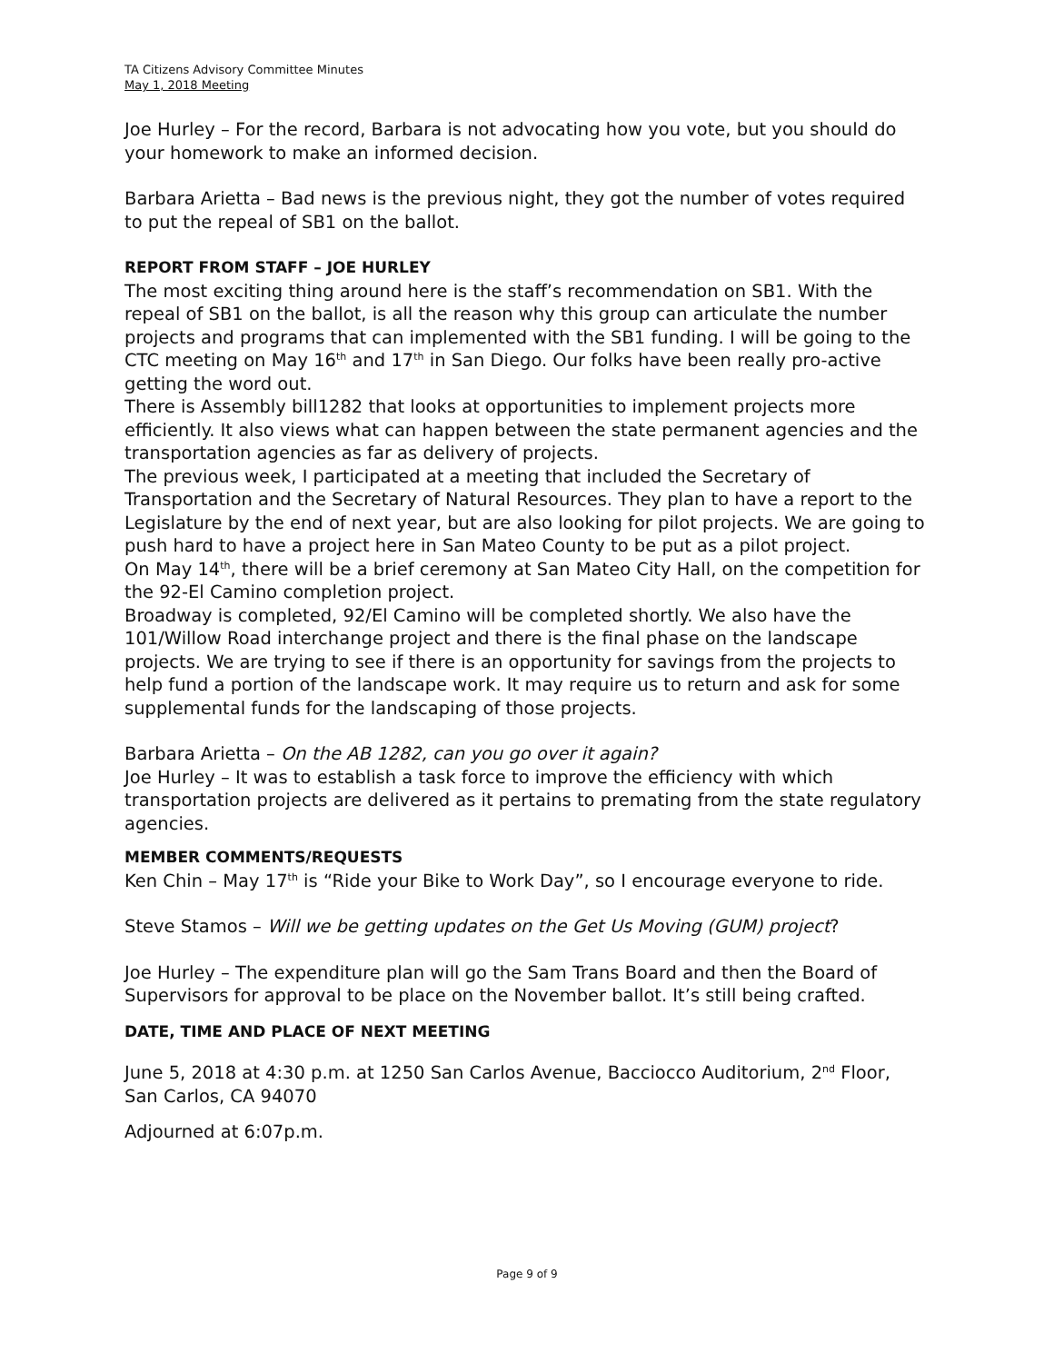TA Citizens Advisory Committee Minutes
May 1, 2018 Meeting
Joe Hurley – For the record, Barbara is not advocating how you vote, but you should do your homework to make an informed decision.
Barbara Arietta – Bad news is the previous night, they got the number of votes required to put the repeal of SB1 on the ballot.
REPORT FROM STAFF – JOE HURLEY
The most exciting thing around here is the staff’s recommendation on SB1. With the repeal of SB1 on the ballot, is all the reason why this group can articulate the number projects and programs that can implemented with the SB1 funding. I will be going to the CTC meeting on May 16<sup>th</sup> and 17<sup>th</sup> in San Diego. Our folks have been really pro-active getting the word out.
There is Assembly bill1282 that looks at opportunities to implement projects more efficiently. It also views what can happen between the state permanent agencies and the transportation agencies as far as delivery of projects.
The previous week, I participated at a meeting that included the Secretary of Transportation and the Secretary of Natural Resources. They plan to have a report to the Legislature by the end of next year, but are also looking for pilot projects. We are going to push hard to have a project here in San Mateo County to be put as a pilot project.
On May 14<sup>th</sup>, there will be a brief ceremony at San Mateo City Hall, on the competition for the 92-El Camino completion project.
Broadway is completed, 92/El Camino will be completed shortly. We also have the 101/Willow Road interchange project and there is the final phase on the landscape projects. We are trying to see if there is an opportunity for savings from the projects to help fund a portion of the landscape work. It may require us to return and ask for some supplemental funds for the landscaping of those projects.
Barbara Arietta – On the AB 1282, can you go over it again?
Joe Hurley – It was to establish a task force to improve the efficiency with which transportation projects are delivered as it pertains to premating from the state regulatory agencies.
MEMBER COMMENTS/REQUESTS
Ken Chin – May 17<sup>th</sup> is “Ride your Bike to Work Day”, so I encourage everyone to ride.
Steve Stamos – Will we be getting updates on the Get Us Moving (GUM) project?
Joe Hurley – The expenditure plan will go the Sam Trans Board and then the Board of Supervisors for approval to be place on the November ballot. It’s still being crafted.
DATE, TIME AND PLACE OF NEXT MEETING
June 5, 2018 at 4:30 p.m. at 1250 San Carlos Avenue, Bacciocco Auditorium, 2<sup>nd</sup> Floor, San Carlos, CA 94070
Adjourned at 6:07p.m.
Page 9 of 9